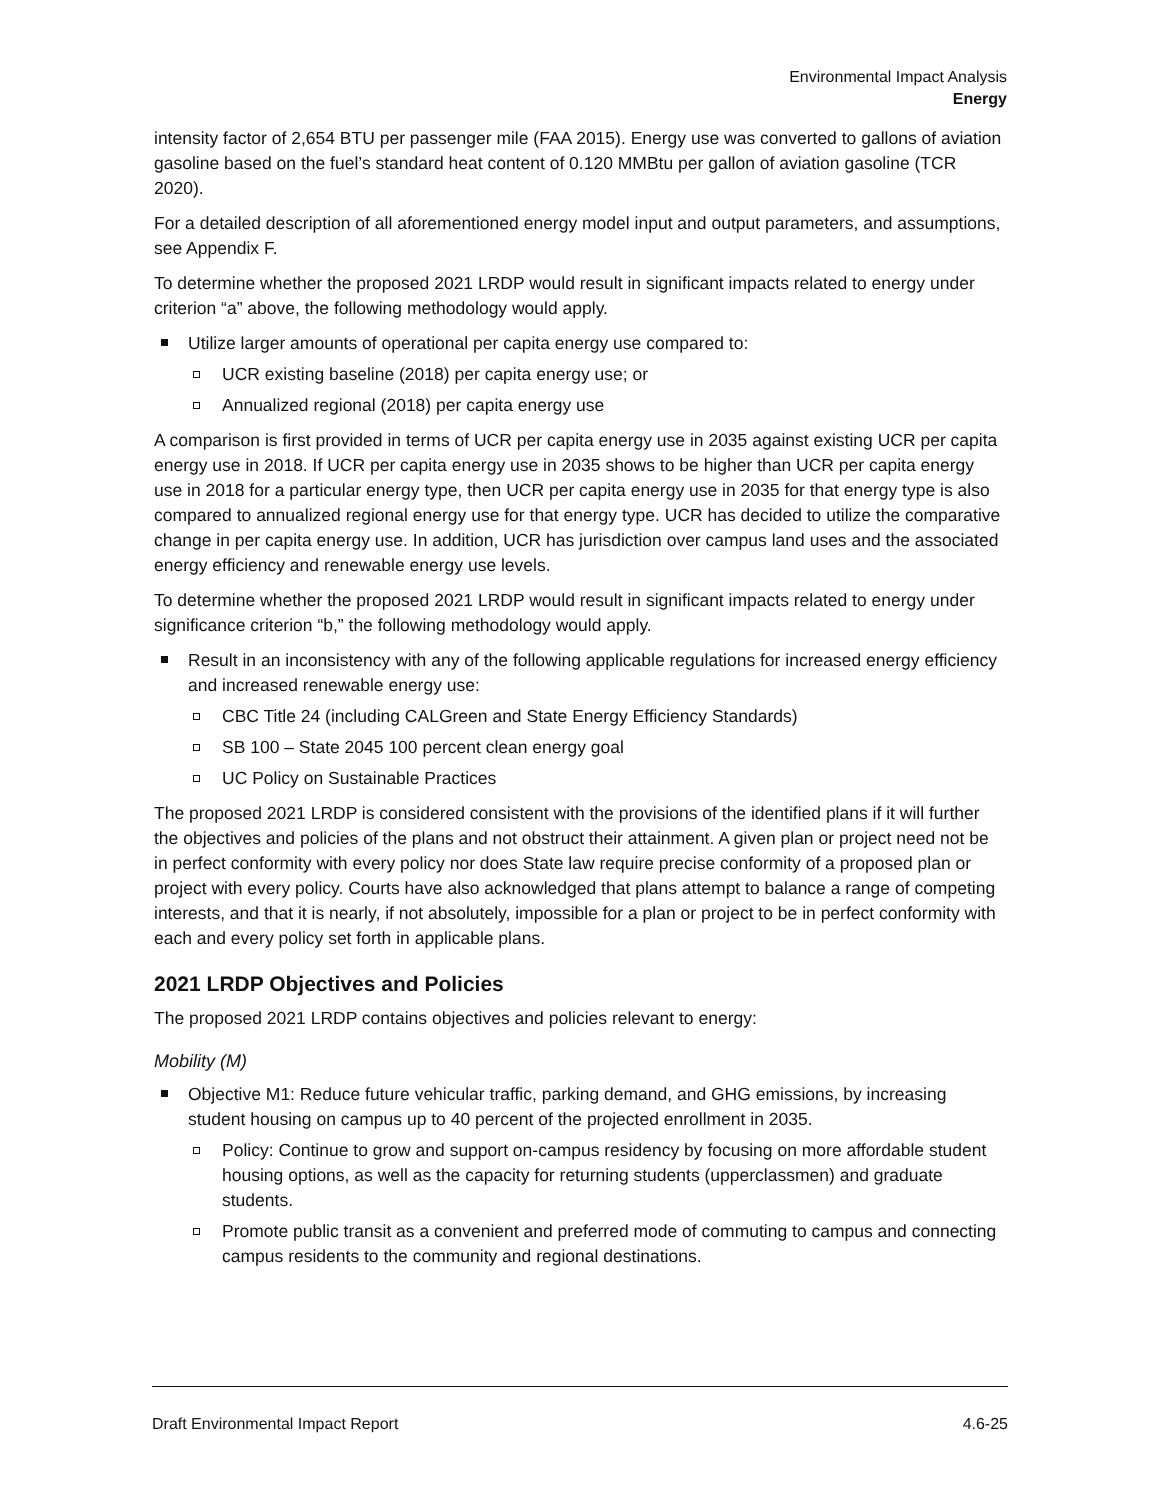Environmental Impact Analysis
Energy
intensity factor of 2,654 BTU per passenger mile (FAA 2015). Energy use was converted to gallons of aviation gasoline based on the fuel’s standard heat content of 0.120 MMBtu per gallon of aviation gasoline (TCR 2020).
For a detailed description of all aforementioned energy model input and output parameters, and assumptions, see Appendix F.
To determine whether the proposed 2021 LRDP would result in significant impacts related to energy under criterion “a” above, the following methodology would apply.
Utilize larger amounts of operational per capita energy use compared to:
UCR existing baseline (2018) per capita energy use; or
Annualized regional (2018) per capita energy use
A comparison is first provided in terms of UCR per capita energy use in 2035 against existing UCR per capita energy use in 2018. If UCR per capita energy use in 2035 shows to be higher than UCR per capita energy use in 2018 for a particular energy type, then UCR per capita energy use in 2035 for that energy type is also compared to annualized regional energy use for that energy type. UCR has decided to utilize the comparative change in per capita energy use. In addition, UCR has jurisdiction over campus land uses and the associated energy efficiency and renewable energy use levels.
To determine whether the proposed 2021 LRDP would result in significant impacts related to energy under significance criterion “b,” the following methodology would apply.
Result in an inconsistency with any of the following applicable regulations for increased energy efficiency and increased renewable energy use:
CBC Title 24 (including CALGreen and State Energy Efficiency Standards)
SB 100 – State 2045 100 percent clean energy goal
UC Policy on Sustainable Practices
The proposed 2021 LRDP is considered consistent with the provisions of the identified plans if it will further the objectives and policies of the plans and not obstruct their attainment. A given plan or project need not be in perfect conformity with every policy nor does State law require precise conformity of a proposed plan or project with every policy. Courts have also acknowledged that plans attempt to balance a range of competing interests, and that it is nearly, if not absolutely, impossible for a plan or project to be in perfect conformity with each and every policy set forth in applicable plans.
2021 LRDP Objectives and Policies
The proposed 2021 LRDP contains objectives and policies relevant to energy:
Mobility (M)
Objective M1: Reduce future vehicular traffic, parking demand, and GHG emissions, by increasing student housing on campus up to 40 percent of the projected enrollment in 2035.
Policy: Continue to grow and support on-campus residency by focusing on more affordable student housing options, as well as the capacity for returning students (upperclassmen) and graduate students.
Promote public transit as a convenient and preferred mode of commuting to campus and connecting campus residents to the community and regional destinations.
Draft Environmental Impact Report 4.6-25